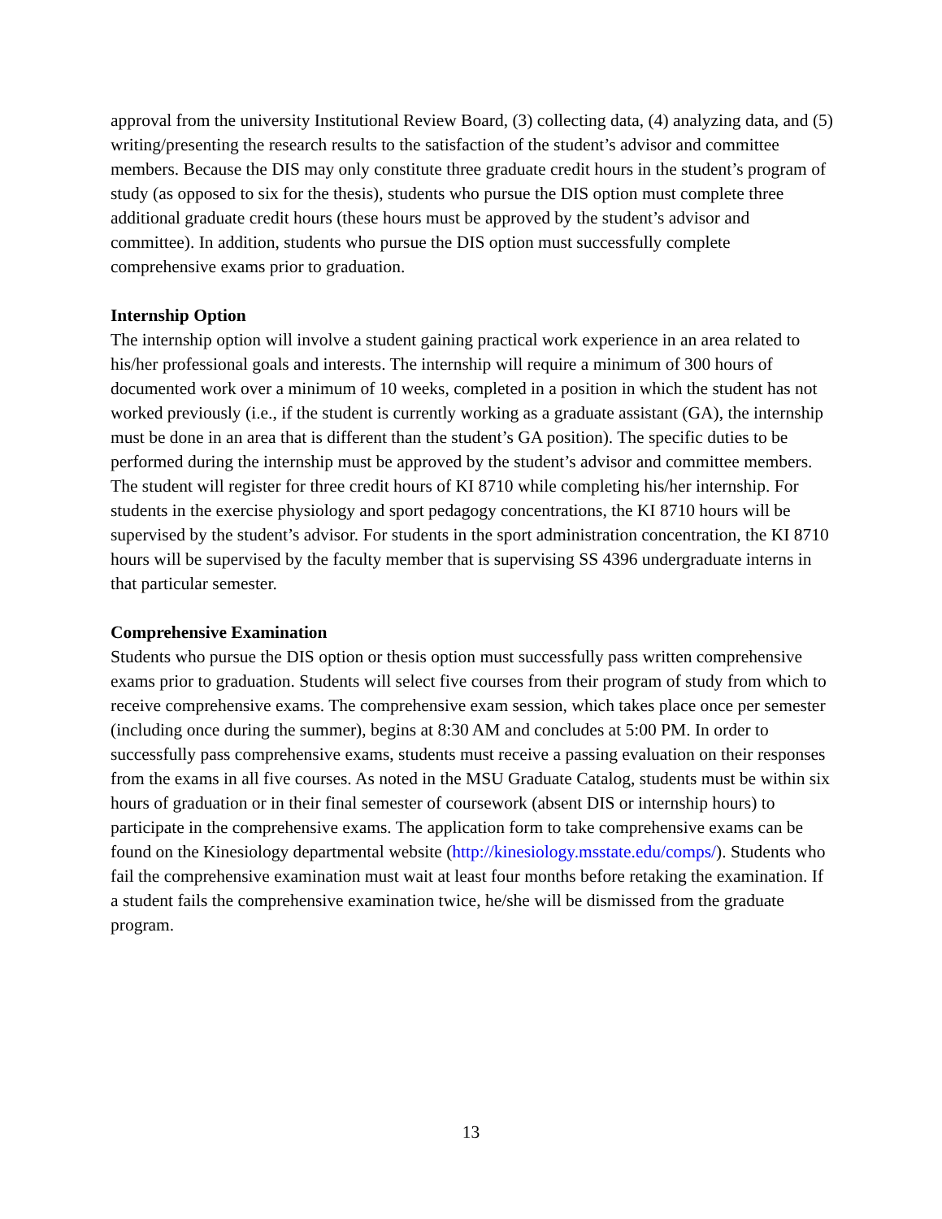approval from the university Institutional Review Board, (3) collecting data, (4) analyzing data, and (5) writing/presenting the research results to the satisfaction of the student’s advisor and committee members. Because the DIS may only constitute three graduate credit hours in the student’s program of study (as opposed to six for the thesis), students who pursue the DIS option must complete three additional graduate credit hours (these hours must be approved by the student’s advisor and committee). In addition, students who pursue the DIS option must successfully complete comprehensive exams prior to graduation.
Internship Option
The internship option will involve a student gaining practical work experience in an area related to his/her professional goals and interests. The internship will require a minimum of 300 hours of documented work over a minimum of 10 weeks, completed in a position in which the student has not worked previously (i.e., if the student is currently working as a graduate assistant (GA), the internship must be done in an area that is different than the student’s GA position). The specific duties to be performed during the internship must be approved by the student’s advisor and committee members. The student will register for three credit hours of KI 8710 while completing his/her internship. For students in the exercise physiology and sport pedagogy concentrations, the KI 8710 hours will be supervised by the student’s advisor. For students in the sport administration concentration, the KI 8710 hours will be supervised by the faculty member that is supervising SS 4396 undergraduate interns in that particular semester.
Comprehensive Examination
Students who pursue the DIS option or thesis option must successfully pass written comprehensive exams prior to graduation. Students will select five courses from their program of study from which to receive comprehensive exams. The comprehensive exam session, which takes place once per semester (including once during the summer), begins at 8:30 AM and concludes at 5:00 PM. In order to successfully pass comprehensive exams, students must receive a passing evaluation on their responses from the exams in all five courses. As noted in the MSU Graduate Catalog, students must be within six hours of graduation or in their final semester of coursework (absent DIS or internship hours) to participate in the comprehensive exams. The application form to take comprehensive exams can be found on the Kinesiology departmental website (http://kinesiology.msstate.edu/comps/). Students who fail the comprehensive examination must wait at least four months before retaking the examination. If a student fails the comprehensive examination twice, he/she will be dismissed from the graduate program.
13